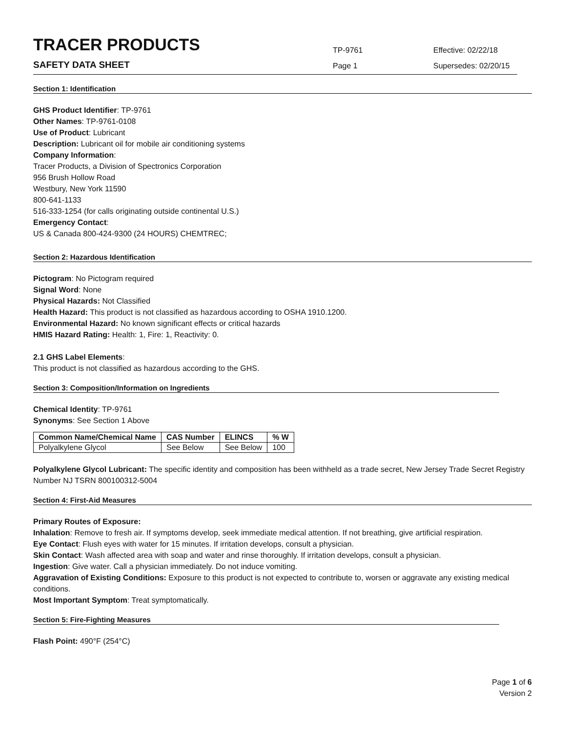TRACER PRODUCTS
TP-9761
Effective: 02/22/18
SAFETY DATA SHEET
Page 1
Supersedes: 02/20/15
Section 1: Identification
GHS Product Identifier: TP-9761
Other Names: TP-9761-0108
Use of Product: Lubricant
Description: Lubricant oil for mobile air conditioning systems
Company Information:
Tracer Products, a Division of Spectronics Corporation
956 Brush Hollow Road
Westbury, New York 11590
800-641-1133
516-333-1254 (for calls originating outside continental U.S.)
Emergency Contact:
US & Canada 800-424-9300 (24 HOURS) CHEMTREC;
Section 2: Hazardous Identification
Pictogram: No Pictogram required
Signal Word: None
Physical Hazards: Not Classified
Health Hazard: This product is not classified as hazardous according to OSHA 1910.1200.
Environmental Hazard: No known significant effects or critical hazards
HMIS Hazard Rating: Health: 1, Fire: 1, Reactivity: 0.
2.1 GHS Label Elements:
This product is not classified as hazardous according to the GHS.
Section 3: Composition/Information on Ingredients
Chemical Identity: TP-9761
Synonyms: See Section 1 Above
| Common Name/Chemical Name | CAS Number | ELINCS | % W |
| --- | --- | --- | --- |
| Polyalkylene Glycol | See Below | See Below | 100 |
Polyalkylene Glycol Lubricant: The specific identity and composition has been withheld as a trade secret, New Jersey Trade Secret Registry Number NJ TSRN 800100312-5004
Section 4: First-Aid Measures
Primary Routes of Exposure:
Inhalation: Remove to fresh air. If symptoms develop, seek immediate medical attention. If not breathing, give artificial respiration.
Eye Contact: Flush eyes with water for 15 minutes. If irritation develops, consult a physician.
Skin Contact: Wash affected area with soap and water and rinse thoroughly. If irritation develops, consult a physician.
Ingestion: Give water. Call a physician immediately. Do not induce vomiting.
Aggravation of Existing Conditions: Exposure to this product is not expected to contribute to, worsen or aggravate any existing medical conditions.
Most Important Symptom: Treat symptomatically.
Section 5: Fire-Fighting Measures
Flash Point: 490°F (254°C)
Page 1 of 6
Version 2